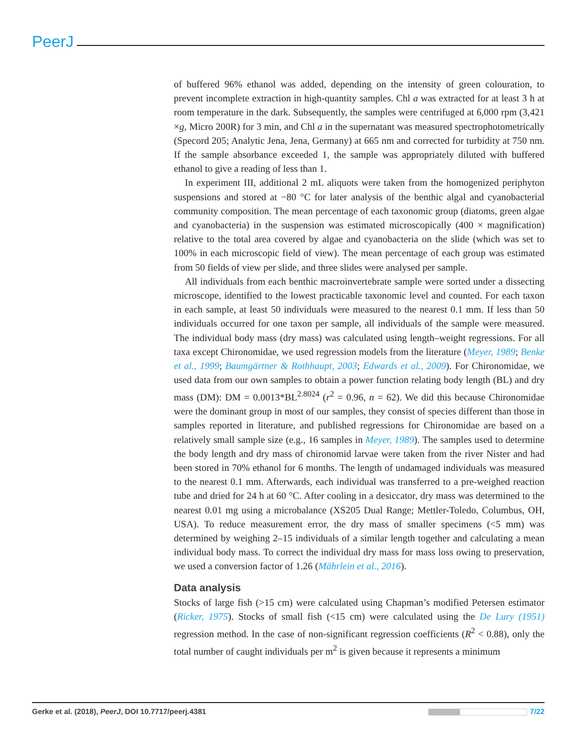PeerJ
of buffered 96% ethanol was added, depending on the intensity of green colouration, to prevent incomplete extraction in high-quantity samples. Chl a was extracted for at least 3 h at room temperature in the dark. Subsequently, the samples were centrifuged at 6,000 rpm (3,421 ×g, Micro 200R) for 3 min, and Chl a in the supernatant was measured spectrophotometrically (Specord 205; Analytic Jena, Jena, Germany) at 665 nm and corrected for turbidity at 750 nm. If the sample absorbance exceeded 1, the sample was appropriately diluted with buffered ethanol to give a reading of less than 1.
In experiment III, additional 2 mL aliquots were taken from the homogenized periphyton suspensions and stored at −80 °C for later analysis of the benthic algal and cyanobacterial community composition. The mean percentage of each taxonomic group (diatoms, green algae and cyanobacteria) in the suspension was estimated microscopically (400 × magnification) relative to the total area covered by algae and cyanobacteria on the slide (which was set to 100% in each microscopic field of view). The mean percentage of each group was estimated from 50 fields of view per slide, and three slides were analysed per sample.
All individuals from each benthic macroinvertebrate sample were sorted under a dissecting microscope, identified to the lowest practicable taxonomic level and counted. For each taxon in each sample, at least 50 individuals were measured to the nearest 0.1 mm. If less than 50 individuals occurred for one taxon per sample, all individuals of the sample were measured. The individual body mass (dry mass) was calculated using length–weight regressions. For all taxa except Chironomidae, we used regression models from the literature (Meyer, 1989; Benke et al., 1999; Baumgärtner & Rothhaupt, 2003; Edwards et al., 2009). For Chironomidae, we used data from our own samples to obtain a power function relating body length (BL) and dry mass (DM): DM = 0.0013*BL<sup>2.8024</sup> (r<sup>2</sup> = 0.96, n = 62). We did this because Chironomidae were the dominant group in most of our samples, they consist of species different than those in samples reported in literature, and published regressions for Chironomidae are based on a relatively small sample size (e.g., 16 samples in Meyer, 1989). The samples used to determine the body length and dry mass of chironomid larvae were taken from the river Nister and had been stored in 70% ethanol for 6 months. The length of undamaged individuals was measured to the nearest 0.1 mm. Afterwards, each individual was transferred to a pre-weighed reaction tube and dried for 24 h at 60 °C. After cooling in a desiccator, dry mass was determined to the nearest 0.01 mg using a microbalance (XS205 Dual Range; Mettler-Toledo, Columbus, OH, USA). To reduce measurement error, the dry mass of smaller specimens (<5 mm) was determined by weighing 2–15 individuals of a similar length together and calculating a mean individual body mass. To correct the individual dry mass for mass loss owing to preservation, we used a conversion factor of 1.26 (Mährlein et al., 2016).
Data analysis
Stocks of large fish (>15 cm) were calculated using Chapman’s modified Petersen estimator (Ricker, 1975). Stocks of small fish (<15 cm) were calculated using the De Lury (1951) regression method. In the case of non-significant regression coefficients (R<sup>2</sup> < 0.88), only the total number of caught individuals per m<sup>2</sup> is given because it represents a minimum
Gerke et al. (2018), PeerJ, DOI 10.7717/peerj.4381 7/22